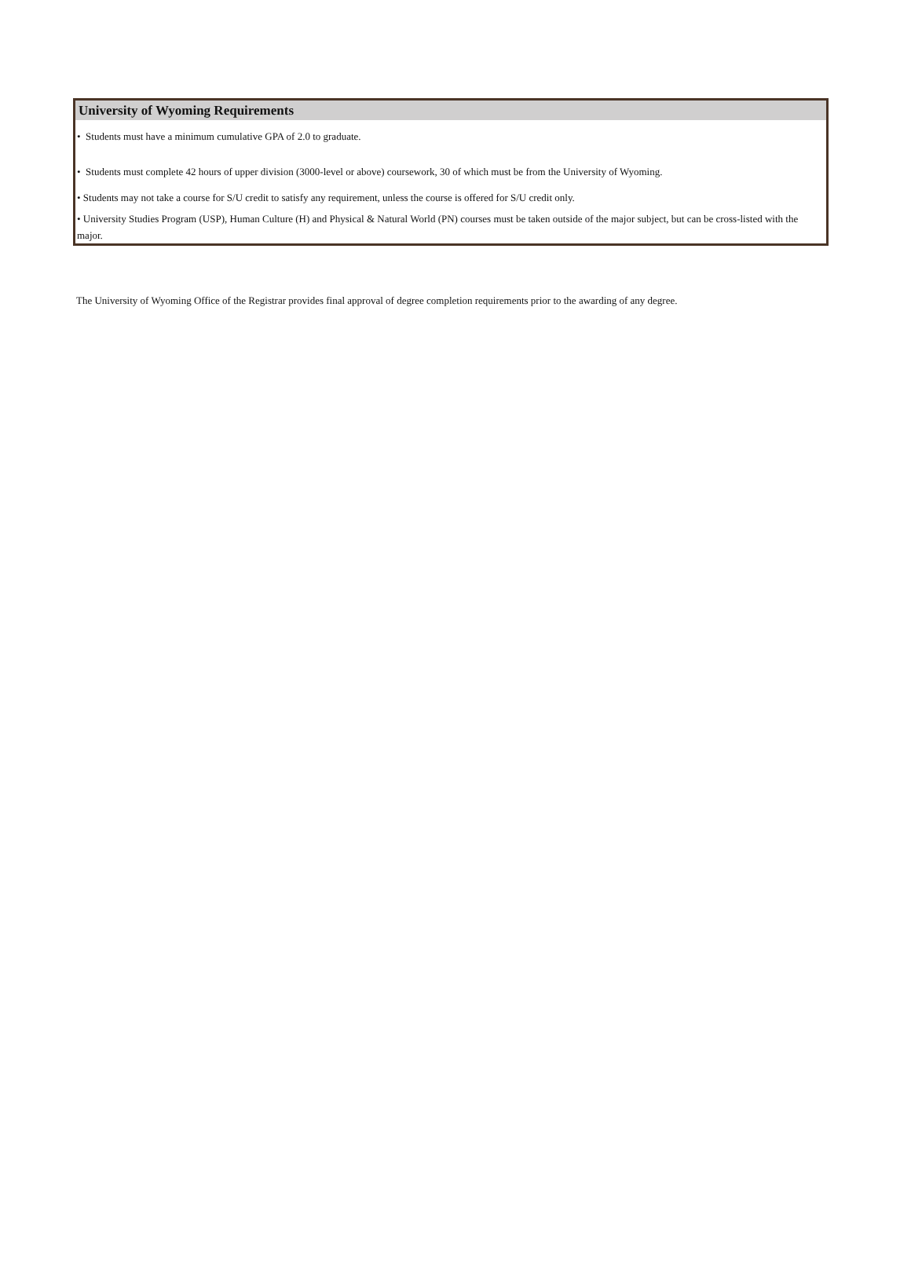University of Wyoming Requirements
• Students must have a minimum cumulative GPA of 2.0 to graduate.
• Students must complete 42 hours of upper division (3000-level or above) coursework, 30 of which must be from the University of Wyoming.
• Students may not take a course for S/U credit to satisfy any requirement, unless the course is offered for S/U credit only.
• University Studies Program (USP), Human Culture (H) and Physical & Natural World (PN) courses must be taken outside of the major subject, but can be cross-listed with the major.
The University of Wyoming Office of the Registrar provides final approval of degree completion requirements prior to the awarding of any degree.